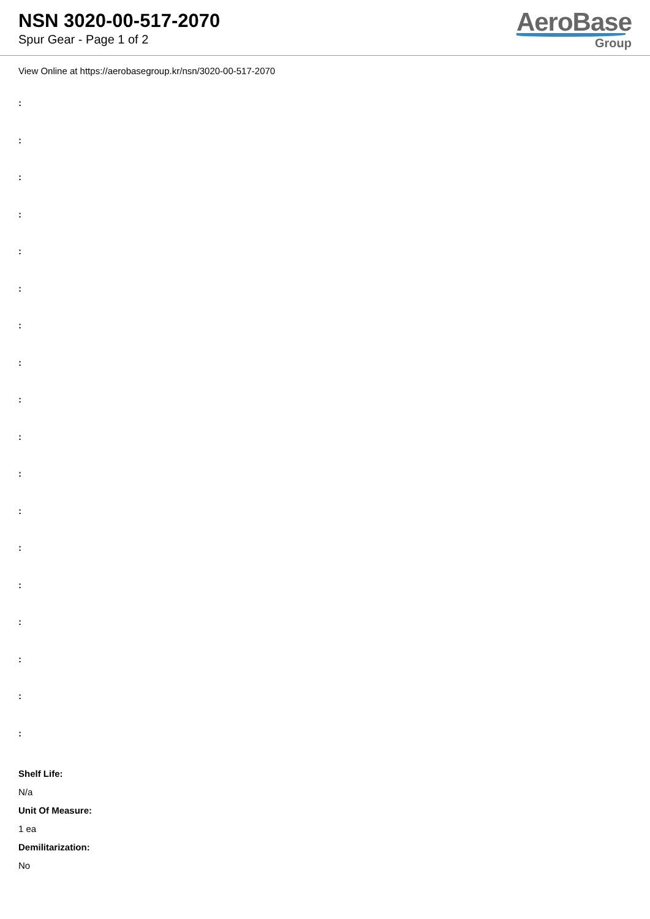NSN 3020-00-517-2070
Spur Gear - Page 1 of 2
AeroBase
Group
View Online at https://aerobasegroup.kr/nsn/3020-00-517-2070
:
:
:
:
:
:
:
:
:
:
:
:
:
:
:
:
:
:
Shelf Life:
N/a
Unit Of Measure:
1 ea
Demilitarization:
No